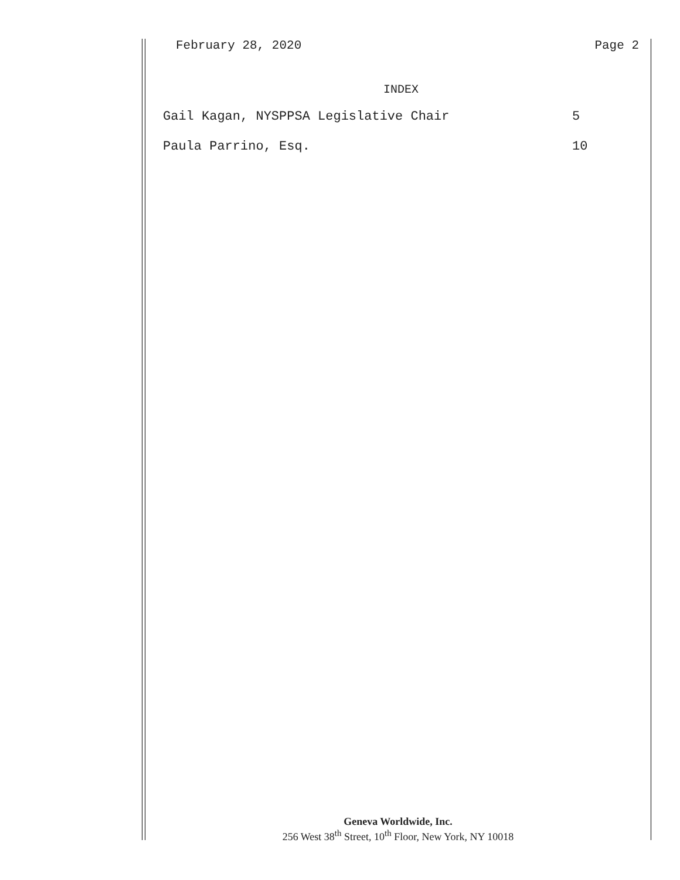February 28, 2020 Page 2
INDEX
Gail Kagan, NYSPPSA Legislative Chair 5
Paula Parrino, Esq. 10
Geneva Worldwide, Inc.
256 West 38<sup>th</sup> Street, 10<sup>th</sup> Floor, New York, NY 10018